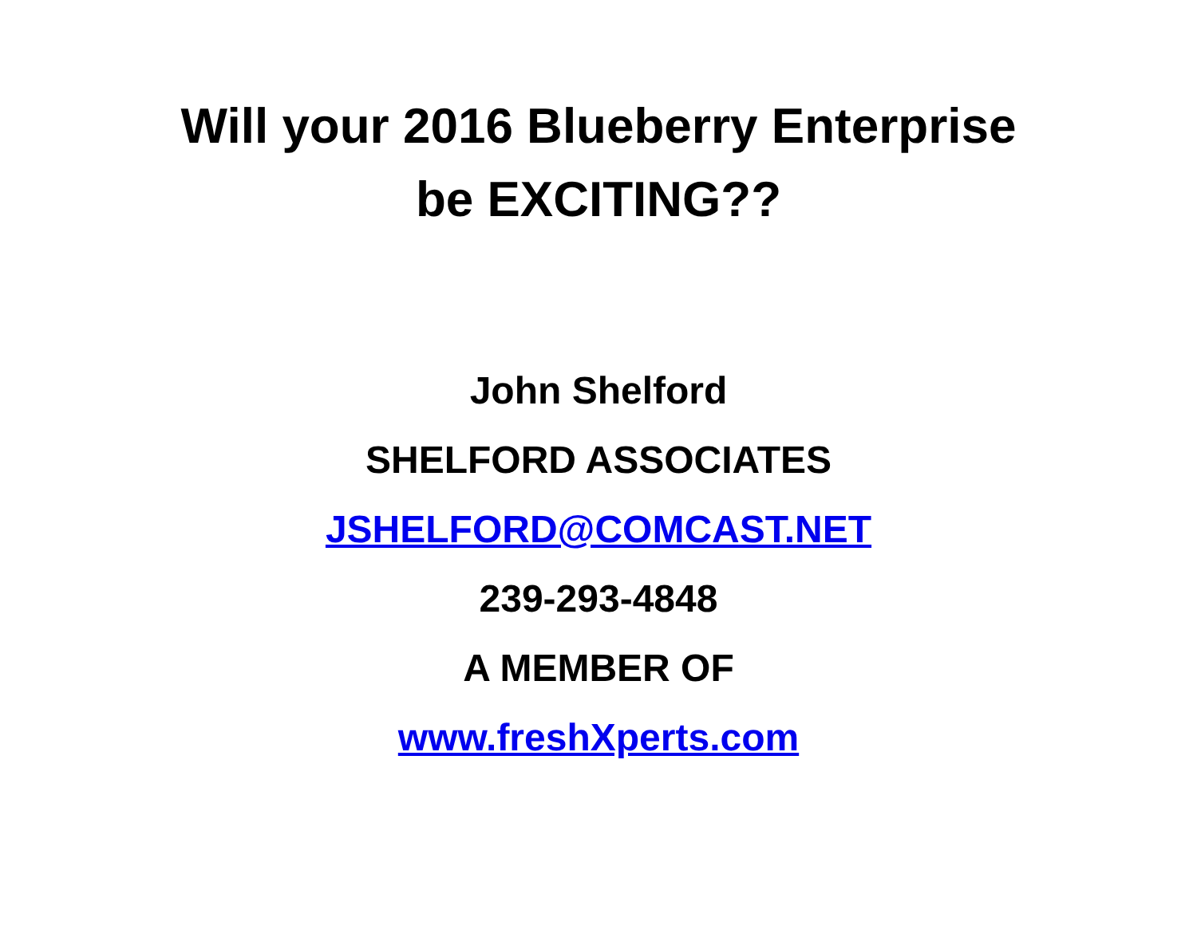Will your 2016 Blueberry Enterprise
be EXCITING??
John Shelford
SHELFORD ASSOCIATES
JSHELFORD@COMCAST.NET
239-293-4848
A MEMBER OF
www.freshXperts.com